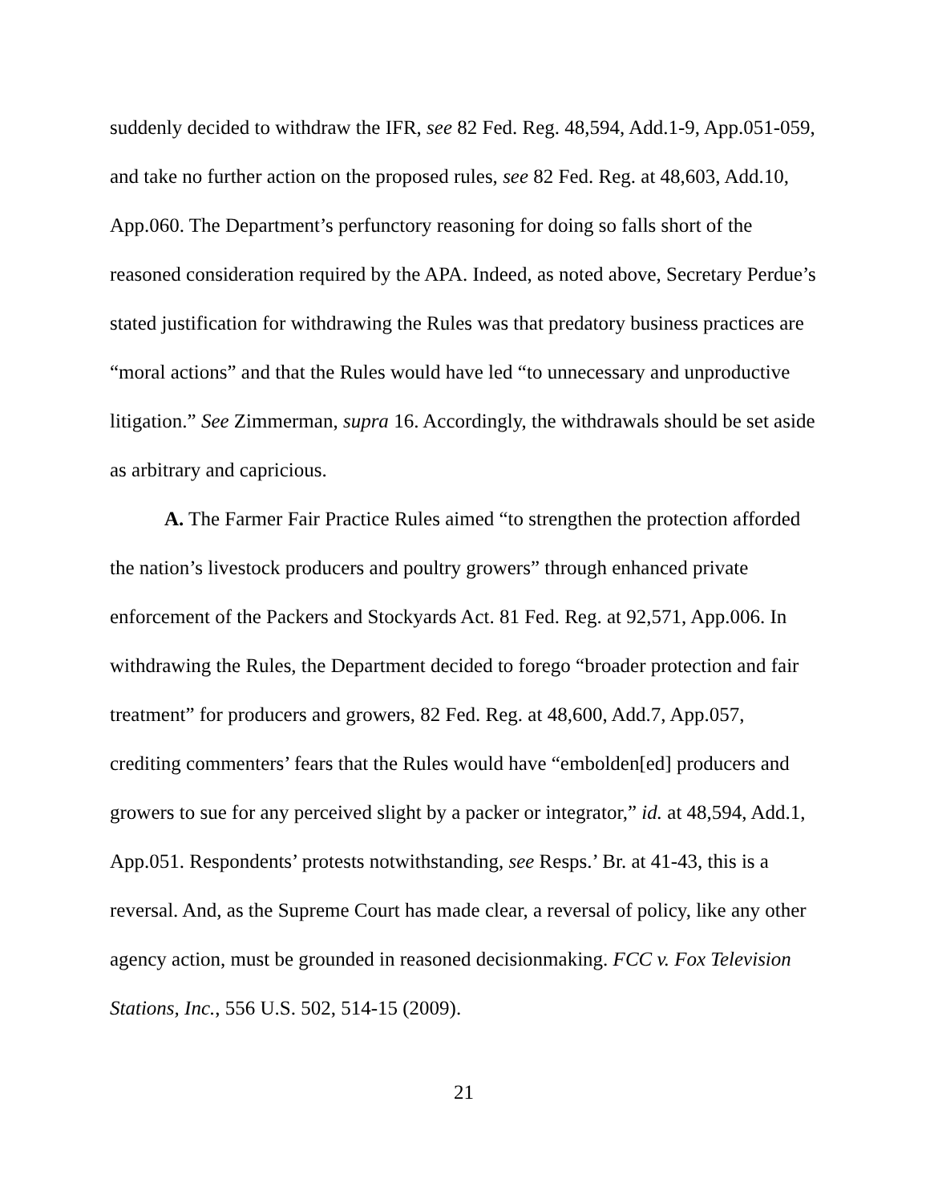suddenly decided to withdraw the IFR, see 82 Fed. Reg. 48,594, Add.1-9, App.051-059, and take no further action on the proposed rules, see 82 Fed. Reg. at 48,603, Add.10, App.060. The Department’s perfunctory reasoning for doing so falls short of the reasoned consideration required by the APA. Indeed, as noted above, Secretary Perdue’s stated justification for withdrawing the Rules was that predatory business practices are “moral actions” and that the Rules would have led “to unnecessary and unproductive litigation.” See Zimmerman, supra 16. Accordingly, the withdrawals should be set aside as arbitrary and capricious.
A. The Farmer Fair Practice Rules aimed “to strengthen the protection afforded the nation’s livestock producers and poultry growers” through enhanced private enforcement of the Packers and Stockyards Act. 81 Fed. Reg. at 92,571, App.006. In withdrawing the Rules, the Department decided to forego “broader protection and fair treatment” for producers and growers, 82 Fed. Reg. at 48,600, Add.7, App.057, crediting commenters’ fears that the Rules would have “embolden[ed] producers and growers to sue for any perceived slight by a packer or integrator,” id. at 48,594, Add.1, App.051. Respondents’ protests notwithstanding, see Resps.’ Br. at 41-43, this is a reversal. And, as the Supreme Court has made clear, a reversal of policy, like any other agency action, must be grounded in reasoned decisionmaking. FCC v. Fox Television Stations, Inc., 556 U.S. 502, 514-15 (2009).
21